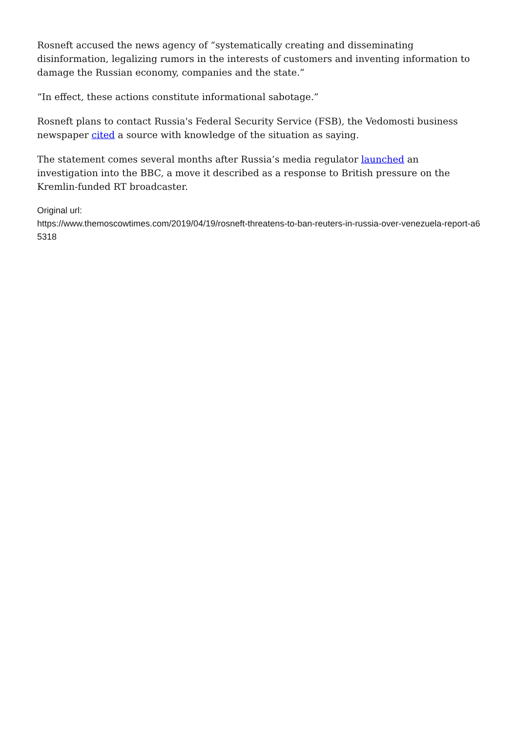Rosneft accused the news agency of “systematically creating and disseminating disinformation, legalizing rumors in the interests of customers and inventing information to damage the Russian economy, companies and the state.”
“In effect, these actions constitute informational sabotage.”
Rosneft plans to contact Russia's Federal Security Service (FSB), the Vedomosti business newspaper cited a source with knowledge of the situation as saying.
The statement comes several months after Russia’s media regulator launched an investigation into the BBC, a move it described as a response to British pressure on the Kremlin-funded RT broadcaster.
Original url:
https://www.themoscowtimes.com/2019/04/19/rosneft-threatens-to-ban-reuters-in-russia-over-venezuela-report-a65318